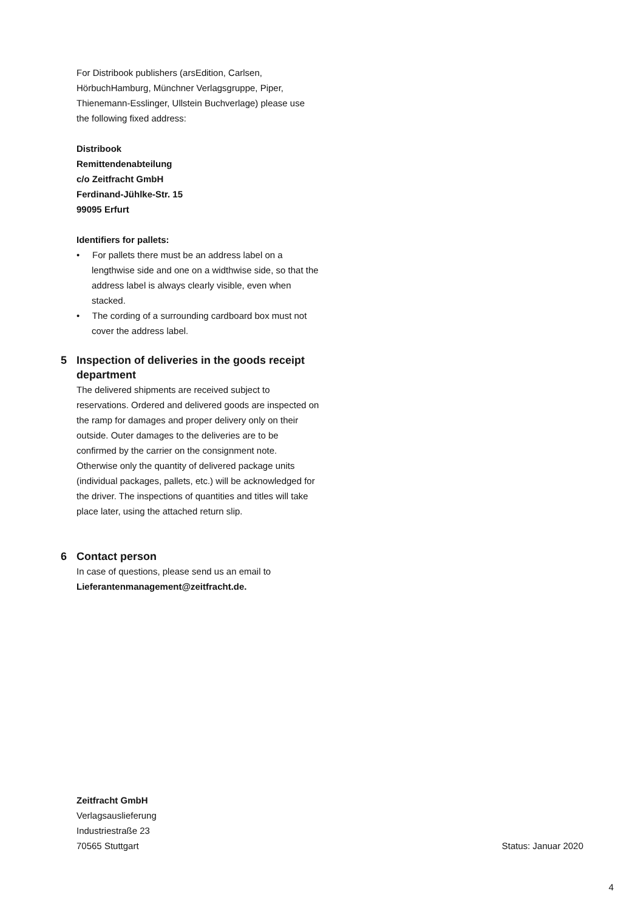For Distribook publishers (arsEdition, Carlsen, HörbuchHamburg, Münchner Verlagsgruppe, Piper, Thienemann-Esslinger, Ullstein Buchverlage) please use the following fixed address:
Distribook
Remittendenabteilung
c/o Zeitfracht GmbH
Ferdinand-Jühlke-Str. 15
99095 Erfurt
Identifiers for pallets:
• For pallets there must be an address label on a lengthwise side and one on a widthwise side, so that the address label is always clearly visible, even when stacked.
• The cording of a surrounding cardboard box must not cover the address label.
5 Inspection of deliveries in the goods receipt department
The delivered shipments are received subject to reservations. Ordered and delivered goods are inspected on the ramp for damages and proper delivery only on their outside. Outer damages to the deliveries are to be confirmed by the carrier on the consignment note. Otherwise only the quantity of delivered package units (individual packages, pallets, etc.) will be acknowledged for the driver. The inspections of quantities and titles will take place later, using the attached return slip.
6 Contact person
In case of questions, please send us an email to Lieferantenmanagement@zeitfracht.de.
Zeitfracht GmbH
Verlagsauslieferung
Industriestraße 23
70565 Stuttgart
Status: Januar 2020
4